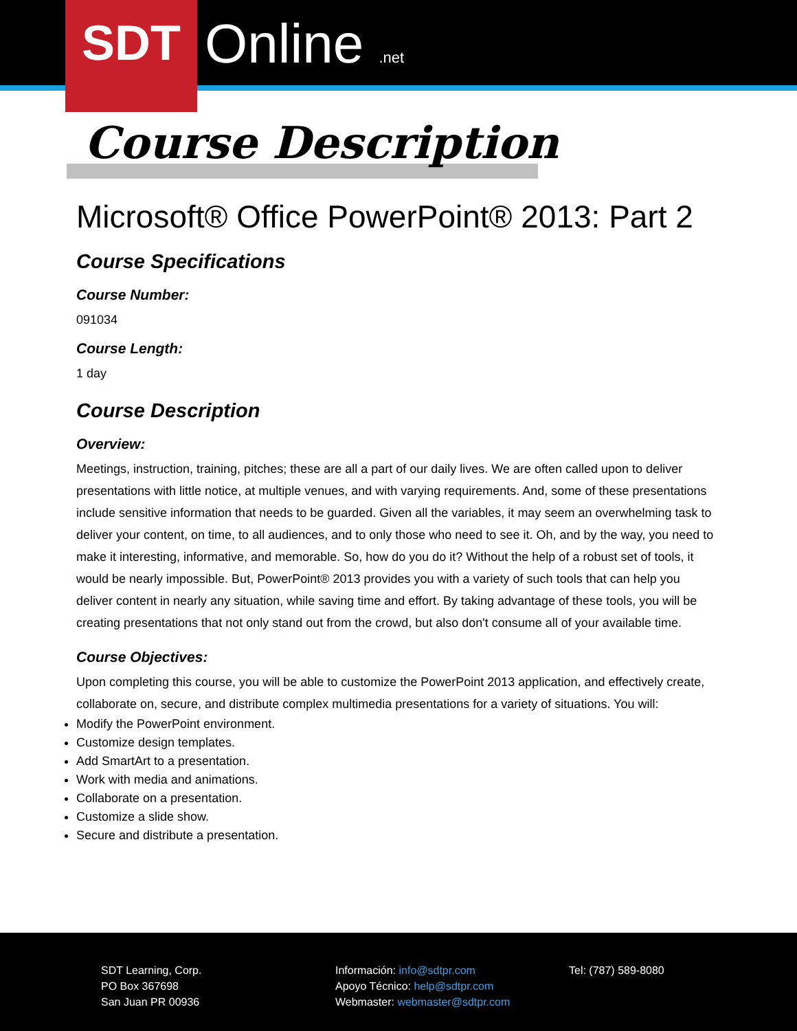SDT Online .net
Course Description
Microsoft® Office PowerPoint® 2013: Part 2
Course Specifications
Course Number:
091034
Course Length:
1 day
Course Description
Overview:
Meetings, instruction, training, pitches; these are all a part of our daily lives. We are often called upon to deliver presentations with little notice, at multiple venues, and with varying requirements. And, some of these presentations include sensitive information that needs to be guarded. Given all the variables, it may seem an overwhelming task to deliver your content, on time, to all audiences, and to only those who need to see it. Oh, and by the way, you need to make it interesting, informative, and memorable. So, how do you do it? Without the help of a robust set of tools, it would be nearly impossible. But, PowerPoint® 2013 provides you with a variety of such tools that can help you deliver content in nearly any situation, while saving time and effort. By taking advantage of these tools, you will be creating presentations that not only stand out from the crowd, but also don't consume all of your available time.
Course Objectives:
Upon completing this course, you will be able to customize the PowerPoint 2013 application, and effectively create, collaborate on, secure, and distribute complex multimedia presentations for a variety of situations. You will:
Modify the PowerPoint environment.
Customize design templates.
Add SmartArt to a presentation.
Work with media and animations.
Collaborate on a presentation.
Customize a slide show.
Secure and distribute a presentation.
SDT Learning, Corp.
PO Box 367698
San Juan PR 00936
Información: info@sdtpr.com
Apoyo Técnico: help@sdtpr.com
Webmaster: webmaster@sdtpr.com
Tel: (787) 589-8080